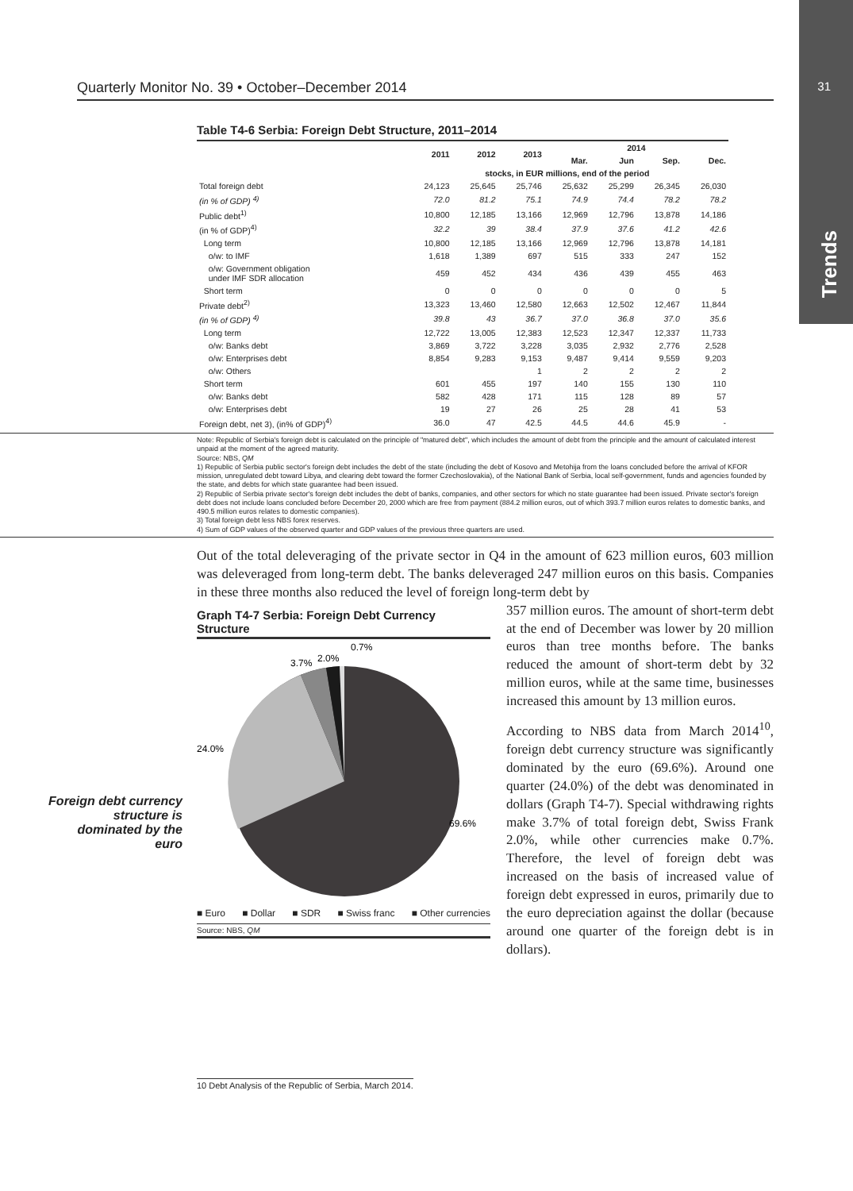31
Trends
Quarterly Monitor No. 39 • October–December 2014
Table T4-6 Serbia: Foreign Debt Structure, 2011–2014
| | 2011 | 2012 | 2013 | 2014 | | | |
| --- | --- | --- | --- | --- | --- | --- | --- |
| | | | | Mar. | Jun | Sep. | Dec. |
| | stocks, in EUR millions, end of the period | | | | | | |
| Total foreign debt | 24,123 | 25,645 | 25,746 | 25,632 | 25,299 | 26,345 | 26,030 |
| (in % of GDP) <sup>4)</sup> | 72.0 | 81.2 | 75.1 | 74.9 | 74.4 | 78.2 | 78.2 |
| Public debt<sup>1)</sup> | 10,800 | 12,185 | 13,166 | 12,969 | 12,796 | 13,878 | 14,186 |
| (in % of GDP)<sup>4)</sup> | 32.2 | 39 | 38.4 | 37.9 | 37.6 | 41.2 | 42.6 |
| Long term | 10,800 | 12,185 | 13,166 | 12,969 | 12,796 | 13,878 | 14,181 |
| o/w: to IMF | 1,618 | 1,389 | 697 | 515 | 333 | 247 | 152 |
| o/w: Government obligation under IMF SDR allocation | 459 | 452 | 434 | 436 | 439 | 455 | 463 |
| Short term | 0 | 0 | 0 | 0 | 0 | 0 | 5 |
| Private debt<sup>2)</sup> | 13,323 | 13,460 | 12,580 | 12,663 | 12,502 | 12,467 | 11,844 |
| (in % of GDP) <sup>4)</sup> | 39.8 | 43 | 36.7 | 37.0 | 36.8 | 37.0 | 35.6 |
| Long term | 12,722 | 13,005 | 12,383 | 12,523 | 12,347 | 12,337 | 11,733 |
| o/w: Banks debt | 3,869 | 3,722 | 3,228 | 3,035 | 2,932 | 2,776 | 2,528 |
| o/w: Enterprises debt | 8,854 | 9,283 | 9,153 | 9,487 | 9,414 | 9,559 | 9,203 |
| o/w: Others | | | 1 | 2 | 2 | 2 | 2 |
| Short term | 601 | 455 | 197 | 140 | 155 | 130 | 110 |
| o/w: Banks debt | 582 | 428 | 171 | 115 | 128 | 89 | 57 |
| o/w: Enterprises debt | 19 | 27 | 26 | 25 | 28 | 41 | 53 |
| Foreign debt, net 3), (in% of GDP)<sup>4)</sup> | 36.0 | 47 | 42.5 | 44.5 | 44.6 | 45.9 | - |
Note: Republic of Serbia's foreign debt is calculated on the principle of "matured debt", which includes the amount of debt from the principle and the amount of calculated interest unpaid at the moment of the agreed maturity.
Source: NBS, QM
1) Republic of Serbia public sector's foreign debt includes the debt of the state (including the debt of Kosovo and Metohija from the loans concluded before the arrival of KFOR mission, unregulated debt toward Libya, and clearing debt toward the former Czechoslovakia), of the National Bank of Serbia, local self-government, funds and agencies founded by the state, and debts for which state guarantee had been issued.
2) Republic of Serbia private sector's foreign debt includes the debt of banks, companies, and other sectors for which no state guarantee had been issued. Private sector's foreign debt does not include loans concluded before December 20, 2000 which are free from payment (884.2 million euros, out of which 393.7 million euros relates to domestic banks, and 490.5 million euros relates to domestic companies).
3) Total foreign debt less NBS forex reserves.
4) Sum of GDP values of the observed quarter and GDP values of the previous three quarters are used.
Out of the total deleveraging of the private sector in Q4 in the amount of 623 million euros, 603 million was deleveraged from long-term debt. The banks deleveraged 247 million euros on this basis. Companies in these three months also reduced the level of foreign long-term debt by
Graph T4-7 Serbia: Foreign Debt Currency Structure
24.0%
69.6%
3.7%
2.0%
0.7%
■ Euro ■ Dollar ■ SDR ■ Swiss franc ■ Other currencies
Source: NBS, QM
357 million euros. The amount of short-term debt at the end of December was lower by 20 million euros than tree months before. The banks reduced the amount of short-term debt by 32 million euros, while at the same time, businesses increased this amount by 13 million euros.
According to NBS data from March 2014<sup>10</sup>, foreign debt currency structure was significantly dominated by the euro (69.6%). Around one quarter (24.0%) of the debt was denominated in dollars (Graph T4-7). Special withdrawing rights make 3.7% of total foreign debt, Swiss Frank 2.0%, while other currencies make 0.7%. Therefore, the level of foreign debt was increased on the basis of increased value of foreign debt expressed in euros, primarily due to the euro depreciation against the dollar (because around one quarter of the foreign debt is in dollars).
Foreign debt currency structure is dominated by the euro
10 Debt Analysis of the Republic of Serbia, March 2014.